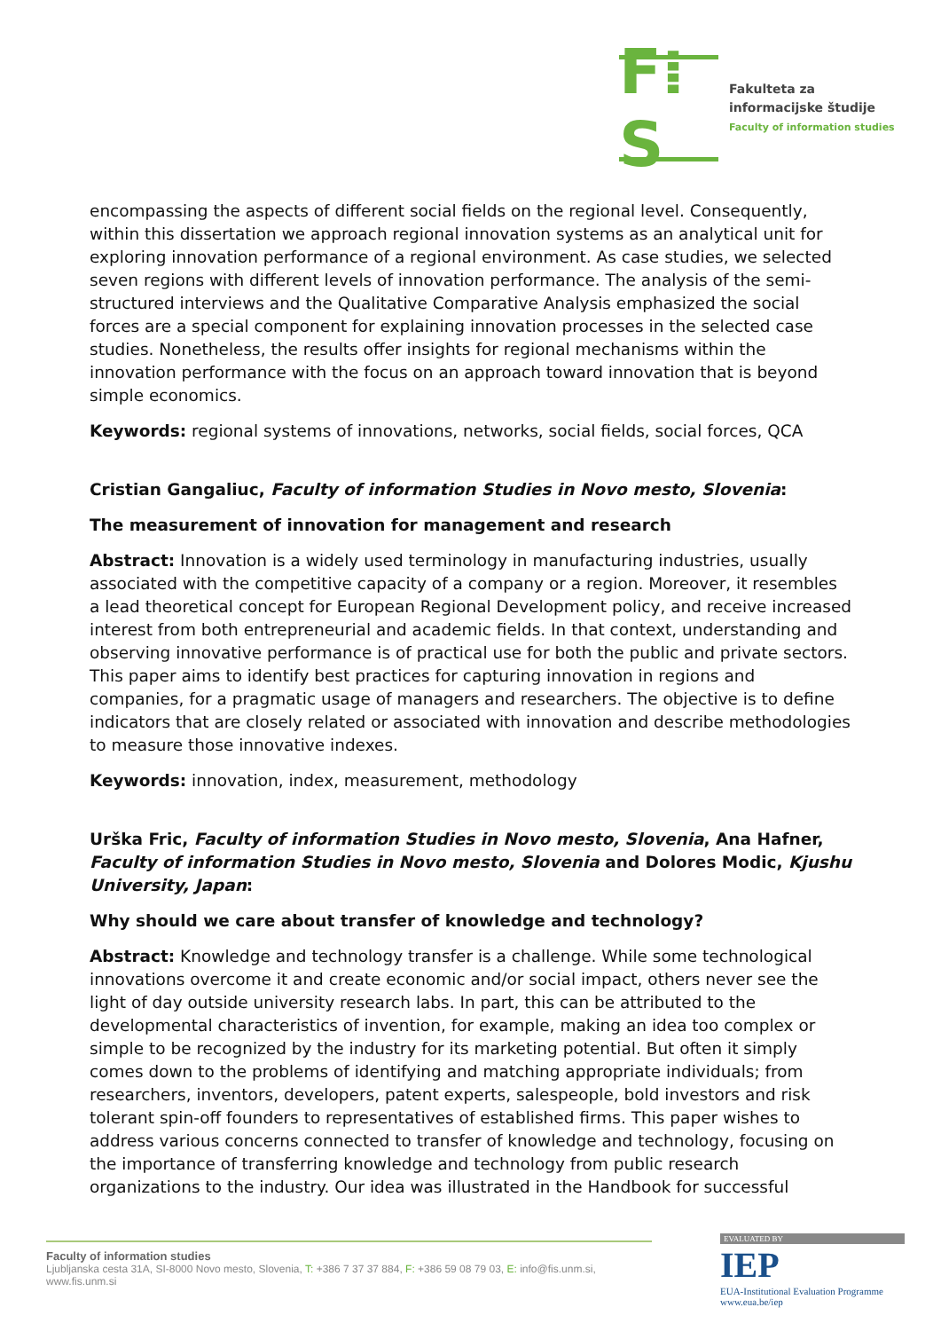F⁞S
Fakulteta za
informacijske študije
Faculty of information studies
encompassing the aspects of different social fields on the regional level. Consequently, within this dissertation we approach regional innovation systems as an analytical unit for exploring innovation performance of a regional environment. As case studies, we selected seven regions with different levels of innovation performance. The analysis of the semi-structured interviews and the Qualitative Comparative Analysis emphasized the social forces are a special component for explaining innovation processes in the selected case studies. Nonetheless, the results offer insights for regional mechanisms within the innovation performance with the focus on an approach toward innovation that is beyond simple economics.
Keywords: regional systems of innovations, networks, social fields, social forces, QCA
Cristian Gangaliuc, Faculty of information Studies in Novo mesto, Slovenia:
The measurement of innovation for management and research
Abstract: Innovation is a widely used terminology in manufacturing industries, usually associated with the competitive capacity of a company or a region. Moreover, it resembles a lead theoretical concept for European Regional Development policy, and receive increased interest from both entrepreneurial and academic fields. In that context, understanding and observing innovative performance is of practical use for both the public and private sectors. This paper aims to identify best practices for capturing innovation in regions and companies, for a pragmatic usage of managers and researchers. The objective is to define indicators that are closely related or associated with innovation and describe methodologies to measure those innovative indexes.
Keywords: innovation, index, measurement, methodology
Urška Fric, Faculty of information Studies in Novo mesto, Slovenia, Ana Hafner, Faculty of information Studies in Novo mesto, Slovenia and Dolores Modic, Kjushu University, Japan:
Why should we care about transfer of knowledge and technology?
Abstract: Knowledge and technology transfer is a challenge. While some technological innovations overcome it and create economic and/or social impact, others never see the light of day outside university research labs. In part, this can be attributed to the developmental characteristics of invention, for example, making an idea too complex or simple to be recognized by the industry for its marketing potential. But often it simply comes down to the problems of identifying and matching appropriate individuals; from researchers, inventors, developers, patent experts, salespeople, bold investors and risk tolerant spin-off founders to representatives of established firms. This paper wishes to address various concerns connected to transfer of knowledge and technology, focusing on the importance of transferring knowledge and technology from public research organizations to the industry. Our idea was illustrated in the Handbook for successful
Faculty of information studies
Ljubljanska cesta 31A, SI-8000 Novo mesto, Slovenia, T: +386 7 37 37 884, F: +386 59 08 79 03, E: info@fis.unm.si, www.fis.unm.si
EVALUATED BY
IEP
EUA-Institutional Evaluation Programme
www.eua.be/iep